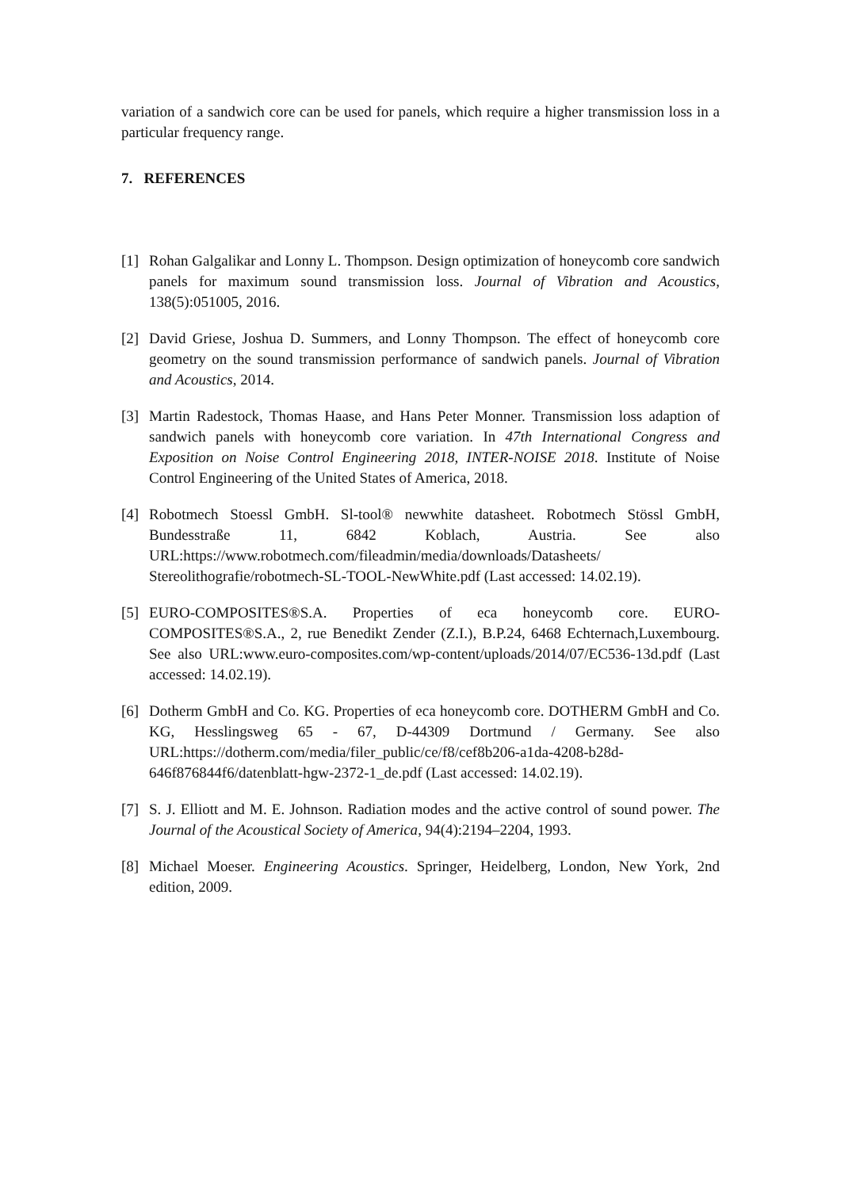variation of a sandwich core can be used for panels, which require a higher transmission loss in a particular frequency range.
7. REFERENCES
[1] Rohan Galgalikar and Lonny L. Thompson. Design optimization of honeycomb core sandwich panels for maximum sound transmission loss. Journal of Vibration and Acoustics, 138(5):051005, 2016.
[2] David Griese, Joshua D. Summers, and Lonny Thompson. The effect of honeycomb core geometry on the sound transmission performance of sandwich panels. Journal of Vibration and Acoustics, 2014.
[3] Martin Radestock, Thomas Haase, and Hans Peter Monner. Transmission loss adaption of sandwich panels with honeycomb core variation. In 47th International Congress and Exposition on Noise Control Engineering 2018, INTER-NOISE 2018. Institute of Noise Control Engineering of the United States of America, 2018.
[4] Robotmech Stoessl GmbH. Sl-tool® newwhite datasheet. Robotmech Stössl GmbH, Bundesstraße 11, 6842 Koblach, Austria. See also URL:https://www.robotmech.com/fileadmin/media/downloads/Datasheets/ Stereolithografie/robotmech-SL-TOOL-NewWhite.pdf (Last accessed: 14.02.19).
[5] EURO-COMPOSITES®S.A. Properties of eca honeycomb core. EURO-COMPOSITES®S.A., 2, rue Benedikt Zender (Z.I.), B.P.24, 6468 Echternach,Luxembourg. See also URL:www.euro-composites.com/wp-content/uploads/2014/07/EC536-13d.pdf (Last accessed: 14.02.19).
[6] Dotherm GmbH and Co. KG. Properties of eca honeycomb core. DOTHERM GmbH and Co. KG, Hesslingsweg 65 - 67, D-44309 Dortmund / Germany. See also URL:https://dotherm.com/media/filer_public/ce/f8/cef8b206-a1da-4208-b28d-646f876844f6/datenblatt-hgw-2372-1_de.pdf (Last accessed: 14.02.19).
[7] S. J. Elliott and M. E. Johnson. Radiation modes and the active control of sound power. The Journal of the Acoustical Society of America, 94(4):2194–2204, 1993.
[8] Michael Moeser. Engineering Acoustics. Springer, Heidelberg, London, New York, 2nd edition, 2009.